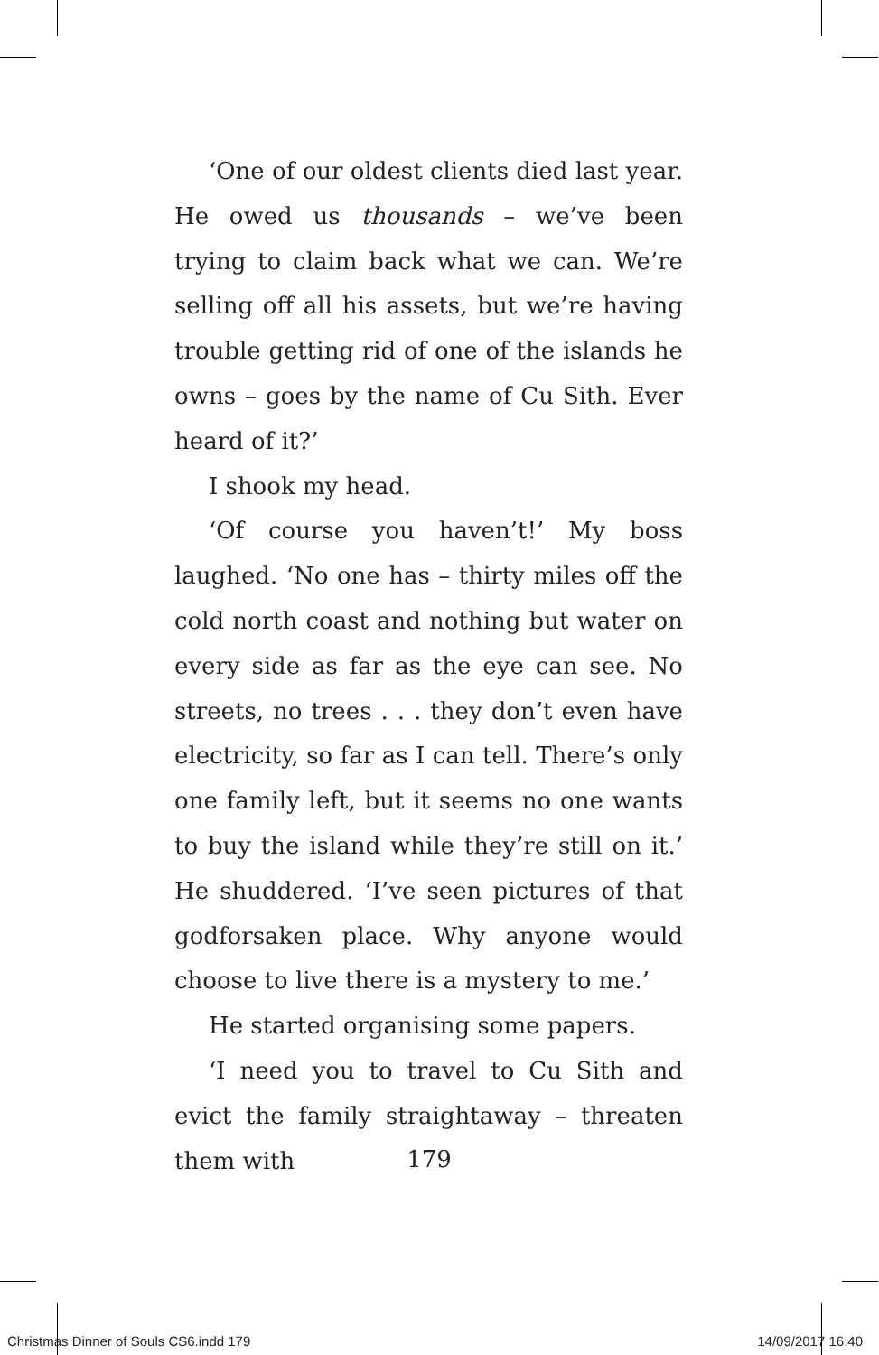‘One of our oldest clients died last year. He owed us thousands – we’ve been trying to claim back what we can. We’re selling off all his assets, but we’re having trouble getting rid of one of the islands he owns – goes by the name of Cu Sith. Ever heard of it?’
I shook my head.
‘Of course you haven’t!’ My boss laughed. ‘No one has – thirty miles off the cold north coast and nothing but water on every side as far as the eye can see. No streets, no trees . . . they don’t even have electricity, so far as I can tell. There’s only one family left, but it seems no one wants to buy the island while they’re still on it.’ He shuddered. ‘I’ve seen pictures of that godforsaken place. Why anyone would choose to live there is a mystery to me.’
He started organising some papers.
‘I need you to travel to Cu Sith and evict the family straightaway – threaten them with
179
Christmas Dinner of Souls CS6.indd 179 14/09/2017 16:40